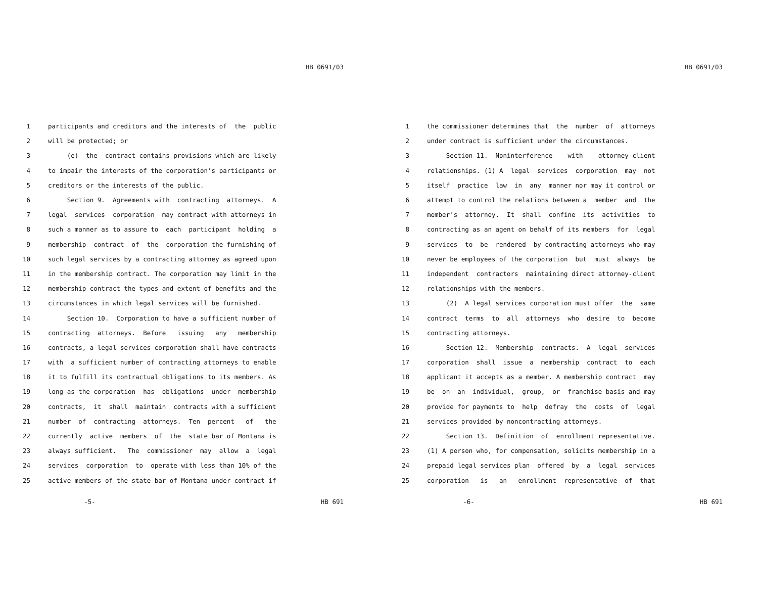HB 0691/03
1 participants and creditors and the interests of the public
2 will be protected; or
3 (e) the contract contains provisions which are likely
4 to impair the interests of the corporation's participants or
5 creditors or the interests of the public.
6 Section 9. Agreements with contracting attorneys. A
7 legal services corporation may contract with attorneys in
8 such a manner as to assure to each participant holding a
9 membership contract of the corporation the furnishing of
10 such legal services by a contracting attorney as agreed upon
11 in the membership contract. The corporation may limit in the
12 membership contract the types and extent of benefits and the
13 circumstances in which legal services will be furnished.
14 Section 10. Corporation to have a sufficient number of
15 contracting attorneys. Before issuing any membership
16 contracts, a legal services corporation shall have contracts
17 with a sufficient number of contracting attorneys to enable
18 it to fulfill its contractual obligations to its members. As
19 long as the corporation has obligations under membership
20 contracts, it shall maintain contracts with a sufficient
21 number of contracting attorneys. Ten percent of the
22 currently active members of the state bar of Montana is
23 always sufficient. The commissioner may allow a legal
24 services corporation to operate with less than 10% of the
25 active members of the state bar of Montana under contract if
-5- HB 691
HB 0691/03
1 the commissioner determines that the number of attorneys
2 under contract is sufficient under the circumstances.
3 Section 11. Noninterference with attorney-client
4 relationships. (1) A legal services corporation may not
5 itself practice law in any manner nor may it control or
6 attempt to control the relations between a member and the
7 member's attorney. It shall confine its activities to
8 contracting as an agent on behalf of its members for legal
9 services to be rendered by contracting attorneys who may
10 never be employees of the corporation but must always be
11 independent contractors maintaining direct attorney-client
12 relationships with the members.
13 (2) A legal services corporation must offer the same
14 contract terms to all attorneys who desire to become
15 contracting attorneys.
16 Section 12. Membership contracts. A legal services
17 corporation shall issue a membership contract to each
18 applicant it accepts as a member. A membership contract may
19 be on an individual, group, or franchise basis and may
20 provide for payments to help defray the costs of legal
21 services provided by noncontracting attorneys.
22 Section 13. Definition of enrollment representative.
23 (1) A person who, for compensation, solicits membership in a
24 prepaid legal services plan offered by a legal services
25 corporation is an enrollment representative of that
-6- HB 691